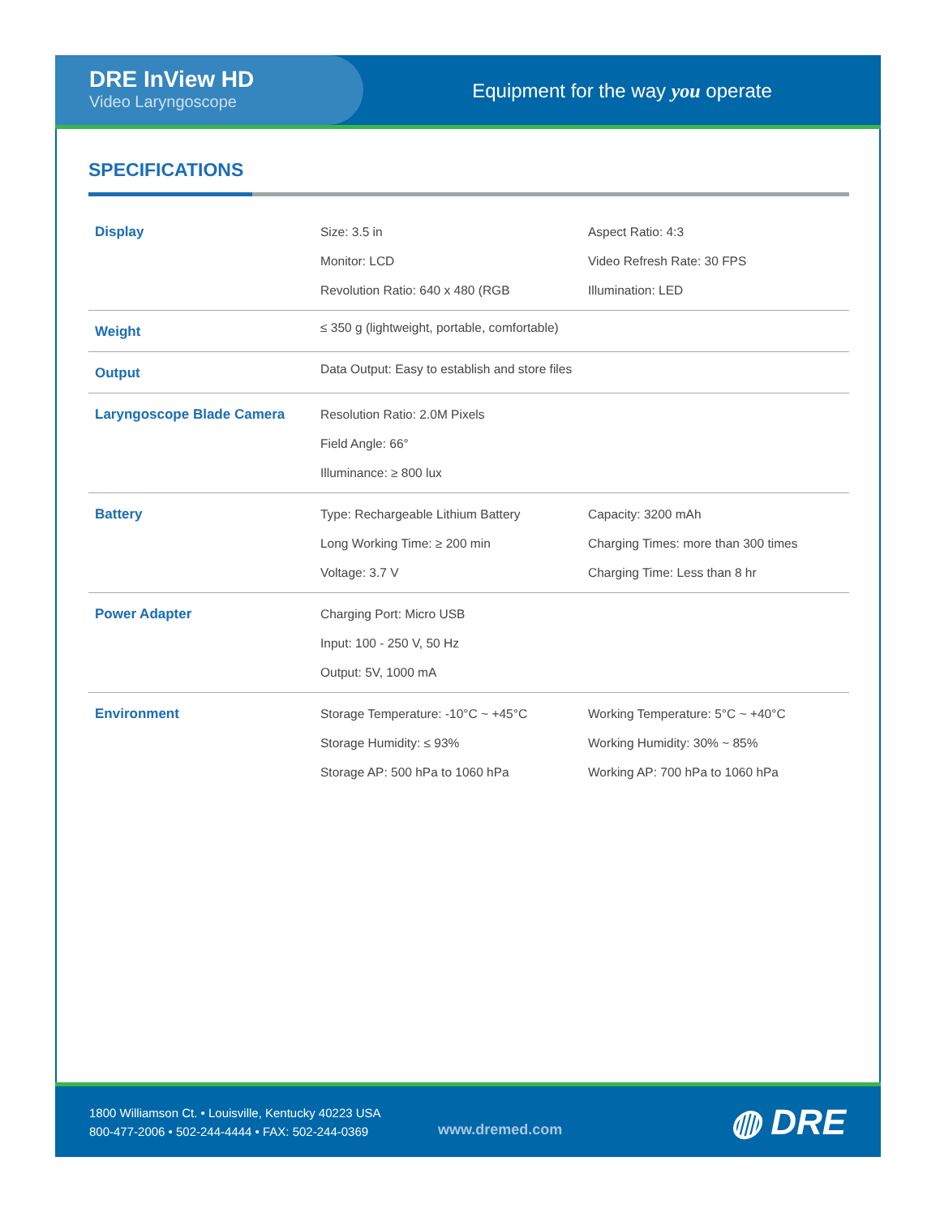DRE InView HD
Video Laryngoscope
Equipment for the way you operate
SPECIFICATIONS
| Display | Size: 3.5 in Monitor: LCD Revolution Ratio: 640 x 480 (RGB | Aspect Ratio: 4:3 Video Refresh Rate: 30 FPS Illumination: LED |
| Weight | ≤ 350 g (lightweight, portable, comfortable) | |
| Output | Data Output: Easy to establish and store files | |
| Laryngoscope Blade Camera | Resolution Ratio: 2.0M Pixels Field Angle: 66° Illuminance: ≥ 800 lux | |
| Battery | Type: Rechargeable Lithium Battery Long Working Time: ≥ 200 min Voltage: 3.7 V | Capacity: 3200 mAh Charging Times: more than 300 times Charging Time: Less than 8 hr |
| Power Adapter | Charging Port: Micro USB Input: 100 - 250 V, 50 Hz Output: 5V, 1000 mA | |
| Environment | Storage Temperature: -10°C ~ +45°C Storage Humidity: ≤ 93% Storage AP: 500 hPa to 1060 hPa | Working Temperature: 5°C ~ +40°C Working Humidity: 30% ~ 85% Working AP: 700 hPa to 1060 hPa |
1800 Williamson Ct. • Louisville, Kentucky 40223 USA
800-477-2006 • 502-244-4444 • FAX: 502-244-0369
www.dremed.com
◍ DRE